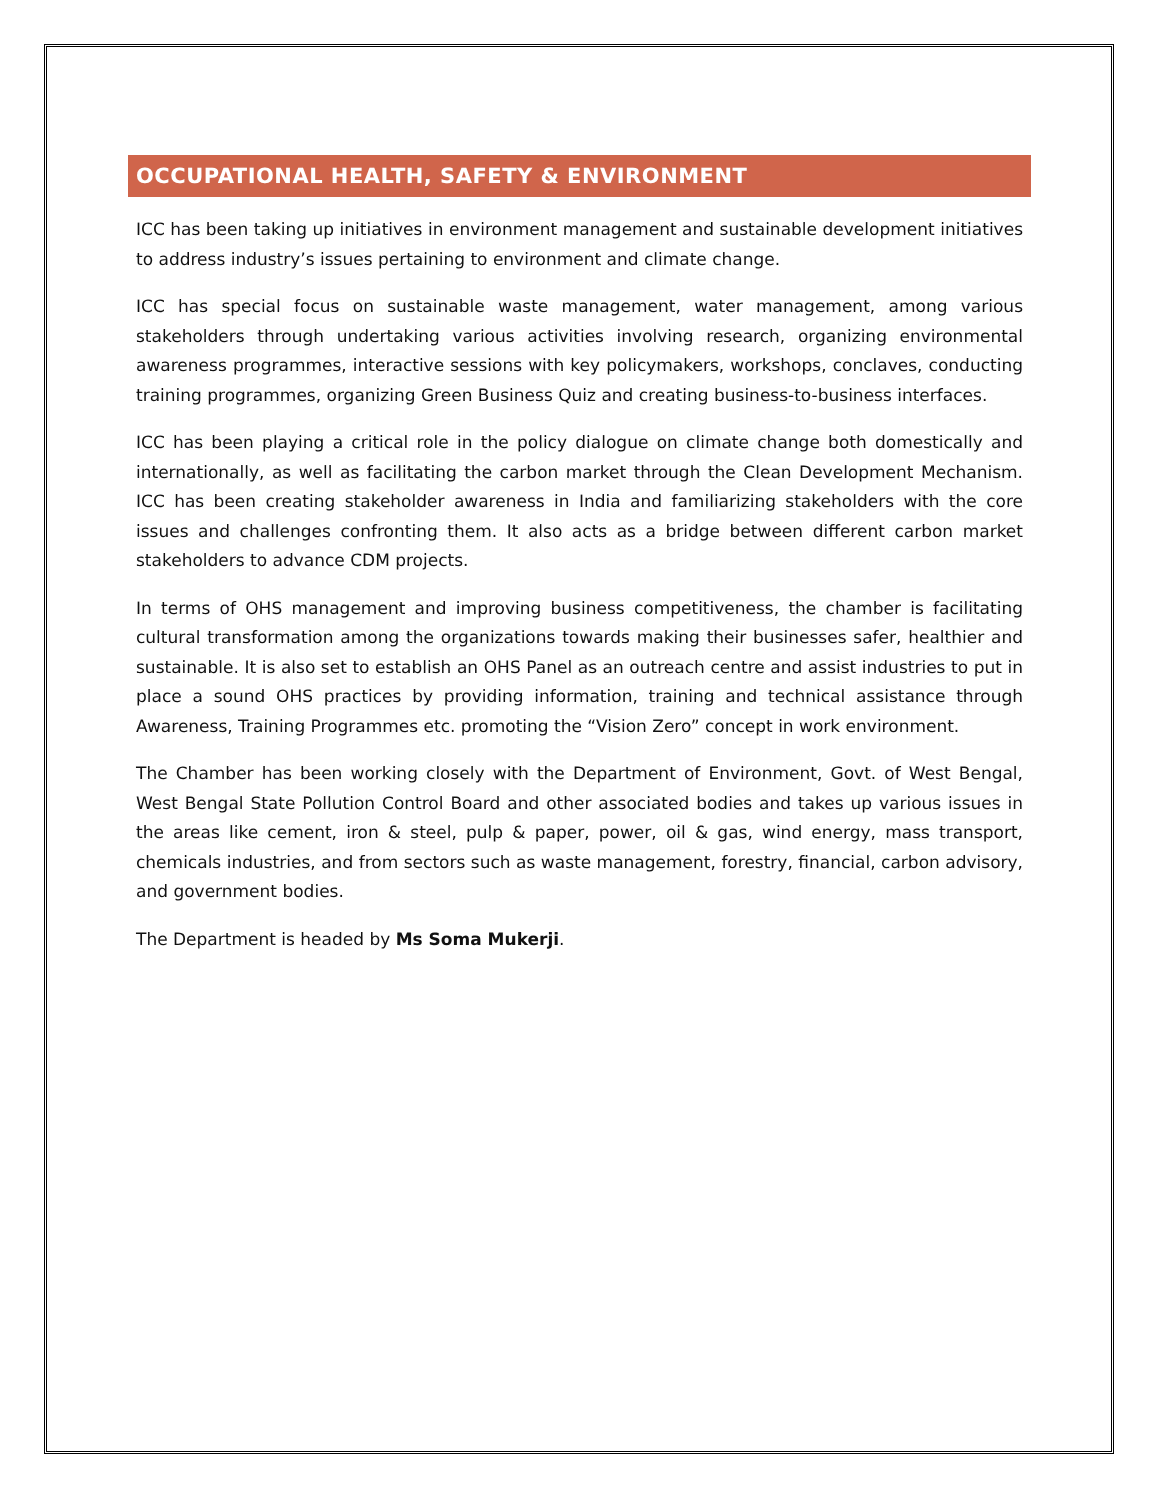OCCUPATIONAL HEALTH, SAFETY & ENVIRONMENT
ICC has been taking up initiatives in environment management and sustainable development initiatives to address industry’s issues pertaining to environment and climate change.
ICC has special focus on sustainable waste management, water management, among various stakeholders through undertaking various activities involving research, organizing environmental awareness programmes, interactive sessions with key policymakers, workshops, conclaves, conducting training programmes, organizing Green Business Quiz and creating business-to-business interfaces.
ICC has been playing a critical role in the policy dialogue on climate change both domestically and internationally, as well as facilitating the carbon market through the Clean Development Mechanism. ICC has been creating stakeholder awareness in India and familiarizing stakeholders with the core issues and challenges confronting them. It also acts as a bridge between different carbon market stakeholders to advance CDM projects.
In terms of OHS management and improving business competitiveness, the chamber is facilitating cultural transformation among the organizations towards making their businesses safer, healthier and sustainable. It is also set to establish an OHS Panel as an outreach centre and assist industries to put in place a sound OHS practices by providing information, training and technical assistance through Awareness, Training Programmes etc. promoting the “Vision Zero” concept in work environment.
The Chamber has been working closely with the Department of Environment, Govt. of West Bengal, West Bengal State Pollution Control Board and other associated bodies and takes up various issues in the areas like cement, iron & steel, pulp & paper, power, oil & gas, wind energy, mass transport, chemicals industries, and from sectors such as waste management, forestry, financial, carbon advisory, and government bodies.
The Department is headed by Ms Soma Mukerji.